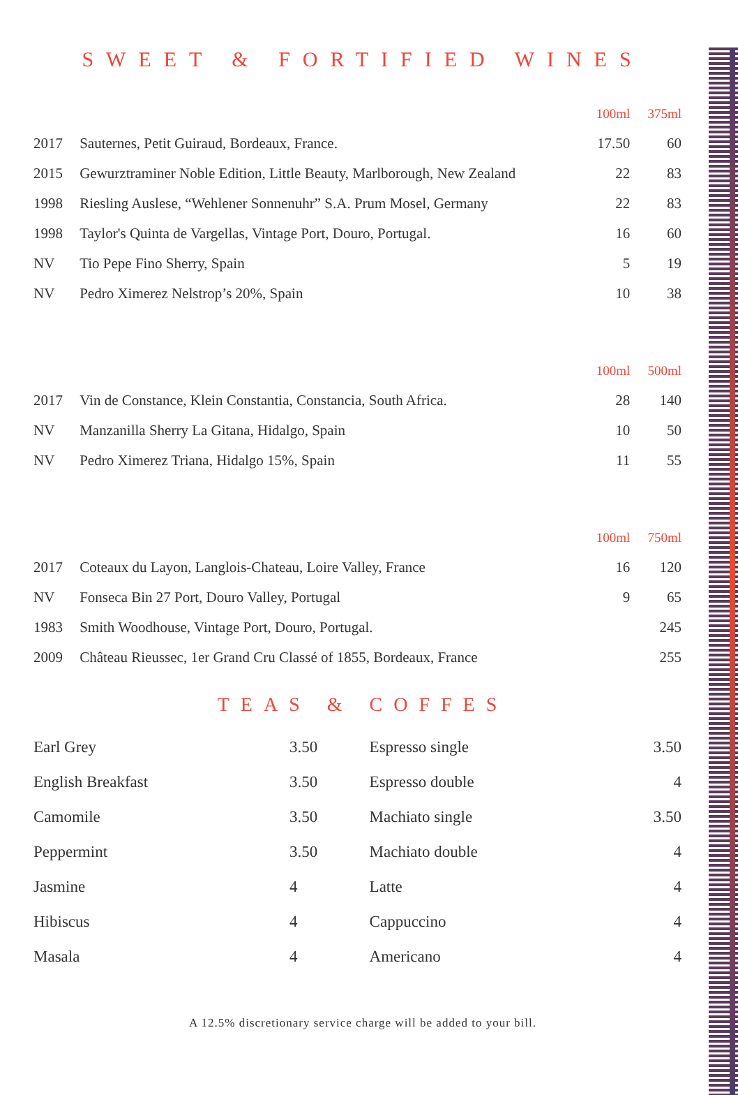SWEET & FORTIFIED WINES
| | | 100ml | 375ml |
| --- | --- | --- | --- |
| 2017 | Sauternes, Petit Guiraud, Bordeaux, France. | 17.50 | 60 |
| 2015 | Gewurztraminer Noble Edition, Little Beauty, Marlborough, New Zealand | 22 | 83 |
| 1998 | Riesling Auslese, “Wehlener Sonnenuhr” S.A. Prum Mosel, Germany | 22 | 83 |
| 1998 | Taylor's Quinta de Vargellas, Vintage Port, Douro, Portugal. | 16 | 60 |
| NV | Tio Pepe Fino Sherry, Spain | 5 | 19 |
| NV | Pedro Ximerez Nelstrop’s 20%, Spain | 10 | 38 |
| | | 100ml | 500ml |
| 2017 | Vin de Constance, Klein Constantia, Constancia, South Africa. | 28 | 140 |
| NV | Manzanilla Sherry La Gitana, Hidalgo, Spain | 10 | 50 |
| NV | Pedro Ximerez Triana, Hidalgo 15%, Spain | 11 | 55 |
| | | 100ml | 750ml |
| 2017 | Coteaux du Layon, Langlois-Chateau, Loire Valley, France | 16 | 120 |
| NV | Fonseca Bin 27 Port, Douro Valley, Portugal | 9 | 65 |
| 1983 | Smith Woodhouse, Vintage Port, Douro, Portugal. | | 245 |
| 2009 | Château Rieussec, 1er Grand Cru Classé of 1855, Bordeaux, France | | 255 |
TEAS & COFFES
| Earl Grey | 3.50 | Espresso single | 3.50 |
| English Breakfast | 3.50 | Espresso double | 4 |
| Camomile | 3.50 | Machiato single | 3.50 |
| Peppermint | 3.50 | Machiato double | 4 |
| Jasmine | 4 | Latte | 4 |
| Hibiscus | 4 | Cappuccino | 4 |
| Masala | 4 | Americano | 4 |
A 12.5% discretionary service charge will be added to your bill.